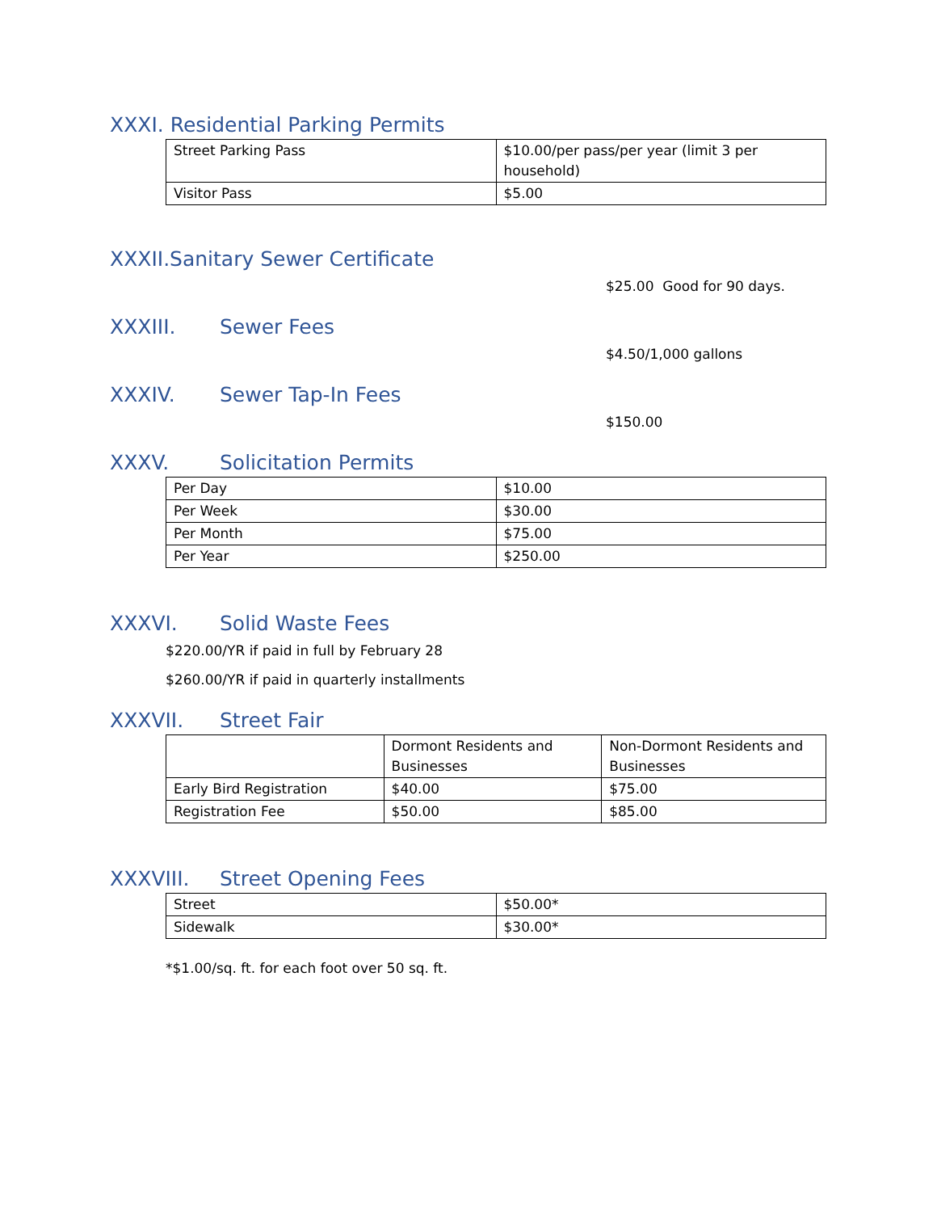XXXI. Residential Parking Permits
| Street Parking Pass | $10.00/per pass/per year (limit 3 per household) |
| Visitor Pass | $5.00 |
XXXII.Sanitary Sewer Certificate
$25.00 Good for 90 days.
XXXIII. Sewer Fees
$4.50/1,000 gallons
XXXIV. Sewer Tap-In Fees
$150.00
XXXV. Solicitation Permits
| Per Day | $10.00 |
| Per Week | $30.00 |
| Per Month | $75.00 |
| Per Year | $250.00 |
XXXVI. Solid Waste Fees
$220.00/YR if paid in full by February 28
$260.00/YR if paid in quarterly installments
XXXVII. Street Fair
| | Dormont Residents and Businesses | Non-Dormont Residents and Businesses |
| Early Bird Registration | $40.00 | $75.00 |
| Registration Fee | $50.00 | $85.00 |
XXXVIII. Street Opening Fees
| Street | $50.00* |
| Sidewalk | $30.00* |
*$1.00/sq. ft. for each foot over 50 sq. ft.